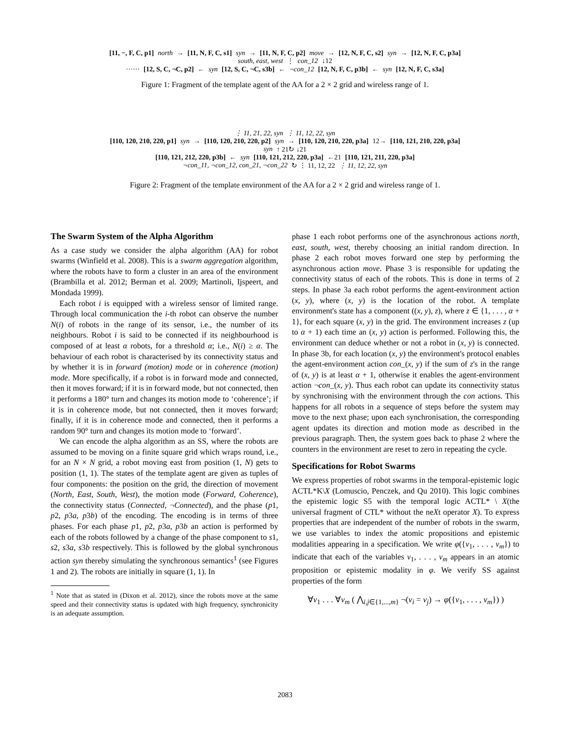[11, −, F, C, p1] north → [11, N, F, C, s1] syn → [11, N, F, C, p2] move → [12, N, F, C, s2] syn → [12, N, F, C, p3a]
south, east, west ⋮ con_12 ↓12
······ [12, S, C, ¬C, p2] ← syn [12, S, C, ¬C, s3b] ← ¬con_12 [12, N, F, C, p3b] ← syn [12, N, F, C, s3a]
Figure 1: Fragment of the template agent of the AA for a 2 × 2 grid and wireless range of 1.
⋮ 11, 21, 22, syn ⋮ 11, 12, 22, syn
[110, 120, 210, 220, p1] syn → [110, 120, 210, 220, p2] syn → [110, 120, 210, 220, p3a] 12→ [110, 121, 210, 220, p3a]
syn ↑ 21↻ ↓21
[110, 121, 212, 220, p3b] ← syn [110, 121, 212, 220, p3a] ←21 [110, 121, 211, 220, p3a]
¬con_11, ¬con_12, con_21, ¬con_22 ↻ ⋮ 11, 12, 22 ⋮ 11, 12, 22, syn
Figure 2: Fragment of the template environment of the AA for a 2 × 2 grid and wireless range of 1.
The Swarm System of the Alpha Algorithm
As a case study we consider the alpha algorithm (AA) for robot swarms (Winfield et al. 2008). This is a swarm aggregation algorithm, where the robots have to form a cluster in an area of the environment (Brambilla et al. 2012; Berman et al. 2009; Martinoli, Ijspeert, and Mondada 1999).
Each robot i is equipped with a wireless sensor of limited range. Through local communication the i-th robot can observe the number N(i) of robots in the range of its sensor, i.e., the number of its neighbours. Robot i is said to be connected if its neighbourhood is composed of at least α robots, for a threshold α; i.e., N(i) ≥ α. The behaviour of each robot is characterised by its connectivity status and by whether it is in forward (motion) mode or in coherence (motion) mode. More specifically, if a robot is in forward mode and connected, then it moves forward; if it is in forward mode, but not connected, then it performs a 180° turn and changes its motion mode to ‘coherence’; if it is in coherence mode, but not connected, then it moves forward; finally, if it is in coherence mode and connected, then it performs a random 90° turn and changes its motion mode to ‘forward’.
We can encode the alpha algorithm as an SS, where the robots are assumed to be moving on a finite square grid which wraps round, i.e., for an N × N grid, a robot moving east from position (1, N) gets to position (1, 1). The states of the template agent are given as tuples of four components: the position on the grid, the direction of movement (North, East, South, West), the motion mode (Forward, Coherence), the connectivity status (Connected, ¬Connected), and the phase (p1, p2, p3a, p3b) of the encoding. The encoding is in terms of three phases. For each phase p1, p2, p3a, p3b an action is performed by each of the robots followed by a change of the phase component to s1, s2, s3a, s3b respectively. This is followed by the global synchronous action syn thereby simulating the synchronous semantics<sup>1</sup> (see Figures 1 and 2). The robots are initially in square (1, 1). In
<sup>1</sup> Note that as stated in (Dixon et al. 2012), since the robots move at the same speed and their connectivity status is updated with high frequency, synchronicity is an adequate assumption.
phase 1 each robot performs one of the asynchronous actions north, east, south, west, thereby choosing an initial random direction. In phase 2 each robot moves forward one step by performing the asynchronous action move. Phase 3 is responsible for updating the connectivity status of each of the robots. This is done in terms of 2 steps. In phase 3a each robot performs the agent-environment action (x, y), where (x, y) is the location of the robot. A template environment's state has a component ((x, y), z), where z ∈ {1, . . . , α + 1}, for each square (x, y) in the grid. The environment increases z (up to α + 1) each time an (x, y) action is performed. Following this, the environment can deduce whether or not a robot in (x, y) is connected. In phase 3b, for each location (x, y) the environment's protocol enables the agent-environment action con_(x, y) if the sum of z's in the range of (x, y) is at least α + 1, otherwise it enables the agent-environment action ¬con_(x, y). Thus each robot can update its connectivity status by synchronising with the environment through the con actions. This happens for all robots in a sequence of steps before the system may move to the next phase; upon each synchronisation, the corresponding agent updates its direction and motion mode as described in the previous paragraph. Then, the system goes back to phase 2 where the counters in the environment are reset to zero in repeating the cycle.
Specifications for Robot Swarms
We express properties of robot swarms in the temporal-epistemic logic ACTL*K\X (Lomuscio, Penczek, and Qu 2010). This logic combines the epistemic logic S5 with the temporal logic ACTL* \ X(the universal fragment of CTL* without the neXt operator X). To express properties that are independent of the number of robots in the swarm, we use variables to index the atomic propositions and epistemic modalities appearing in a specification. We write φ({v<sub>1</sub>, . . . , v<sub>m</sub>}) to indicate that each of the variables v<sub>1</sub>, . . . , v<sub>m</sub> appears in an atomic proposition or epistemic modality in φ. We verify SS against properties of the form
∀v<sub>1</sub> . . . ∀v<sub>m</sub> ( ⋀<sub>i,j∈{1,...,m}</sub> ¬(v<sub>i</sub> = v<sub>j</sub>) → φ({v<sub>1</sub>, . . . , v<sub>m</sub>}) )
2083